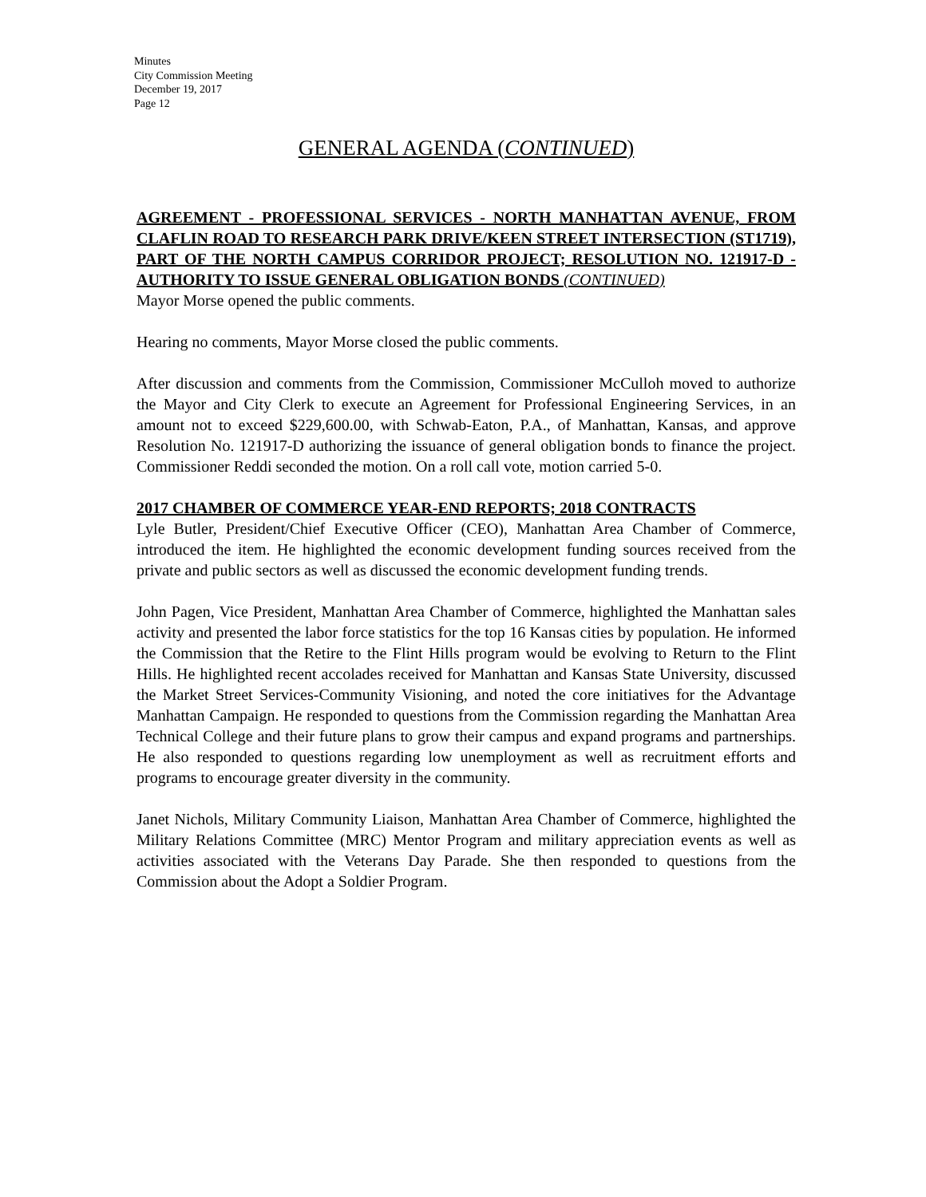Minutes
City Commission Meeting
December 19, 2017
Page 12
GENERAL AGENDA (CONTINUED)
AGREEMENT - PROFESSIONAL SERVICES - NORTH MANHATTAN AVENUE, FROM CLAFLIN ROAD TO RESEARCH PARK DRIVE/KEEN STREET INTERSECTION (ST1719), PART OF THE NORTH CAMPUS CORRIDOR PROJECT; RESOLUTION NO. 121917-D - AUTHORITY TO ISSUE GENERAL OBLIGATION BONDS (CONTINUED)
Mayor Morse opened the public comments.
Hearing no comments, Mayor Morse closed the public comments.
After discussion and comments from the Commission, Commissioner McCulloh moved to authorize the Mayor and City Clerk to execute an Agreement for Professional Engineering Services, in an amount not to exceed $229,600.00, with Schwab-Eaton, P.A., of Manhattan, Kansas, and approve Resolution No. 121917-D authorizing the issuance of general obligation bonds to finance the project. Commissioner Reddi seconded the motion. On a roll call vote, motion carried 5-0.
2017 CHAMBER OF COMMERCE YEAR-END REPORTS; 2018 CONTRACTS
Lyle Butler, President/Chief Executive Officer (CEO), Manhattan Area Chamber of Commerce, introduced the item. He highlighted the economic development funding sources received from the private and public sectors as well as discussed the economic development funding trends.
John Pagen, Vice President, Manhattan Area Chamber of Commerce, highlighted the Manhattan sales activity and presented the labor force statistics for the top 16 Kansas cities by population. He informed the Commission that the Retire to the Flint Hills program would be evolving to Return to the Flint Hills. He highlighted recent accolades received for Manhattan and Kansas State University, discussed the Market Street Services-Community Visioning, and noted the core initiatives for the Advantage Manhattan Campaign. He responded to questions from the Commission regarding the Manhattan Area Technical College and their future plans to grow their campus and expand programs and partnerships. He also responded to questions regarding low unemployment as well as recruitment efforts and programs to encourage greater diversity in the community.
Janet Nichols, Military Community Liaison, Manhattan Area Chamber of Commerce, highlighted the Military Relations Committee (MRC) Mentor Program and military appreciation events as well as activities associated with the Veterans Day Parade. She then responded to questions from the Commission about the Adopt a Soldier Program.